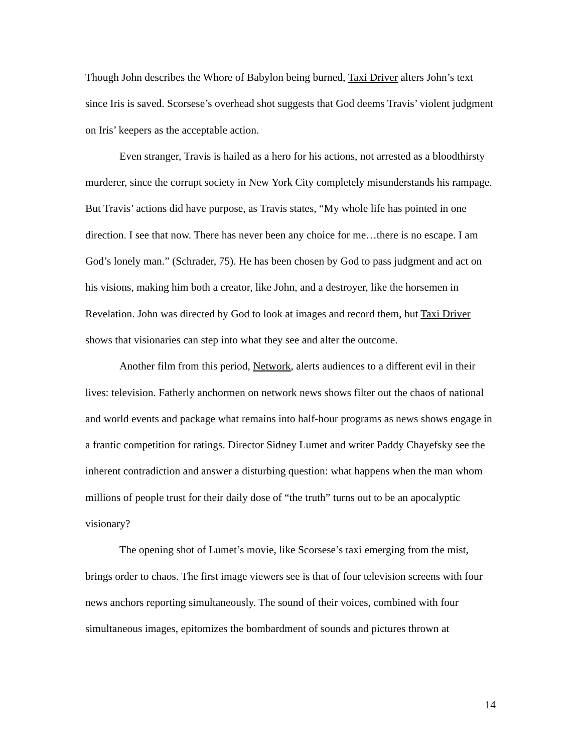Though John describes the Whore of Babylon being burned, Taxi Driver alters John’s text since Iris is saved. Scorsese’s overhead shot suggests that God deems Travis’ violent judgment on Iris’ keepers as the acceptable action.
Even stranger, Travis is hailed as a hero for his actions, not arrested as a bloodthirsty murderer, since the corrupt society in New York City completely misunderstands his rampage. But Travis’ actions did have purpose, as Travis states, “My whole life has pointed in one direction. I see that now. There has never been any choice for me…there is no escape. I am God’s lonely man.” (Schrader, 75). He has been chosen by God to pass judgment and act on his visions, making him both a creator, like John, and a destroyer, like the horsemen in Revelation. John was directed by God to look at images and record them, but Taxi Driver shows that visionaries can step into what they see and alter the outcome.
Another film from this period, Network, alerts audiences to a different evil in their lives: television. Fatherly anchormen on network news shows filter out the chaos of national and world events and package what remains into half-hour programs as news shows engage in a frantic competition for ratings. Director Sidney Lumet and writer Paddy Chayefsky see the inherent contradiction and answer a disturbing question: what happens when the man whom millions of people trust for their daily dose of “the truth” turns out to be an apocalyptic visionary?
The opening shot of Lumet’s movie, like Scorsese’s taxi emerging from the mist, brings order to chaos. The first image viewers see is that of four television screens with four news anchors reporting simultaneously. The sound of their voices, combined with four simultaneous images, epitomizes the bombardment of sounds and pictures thrown at
14